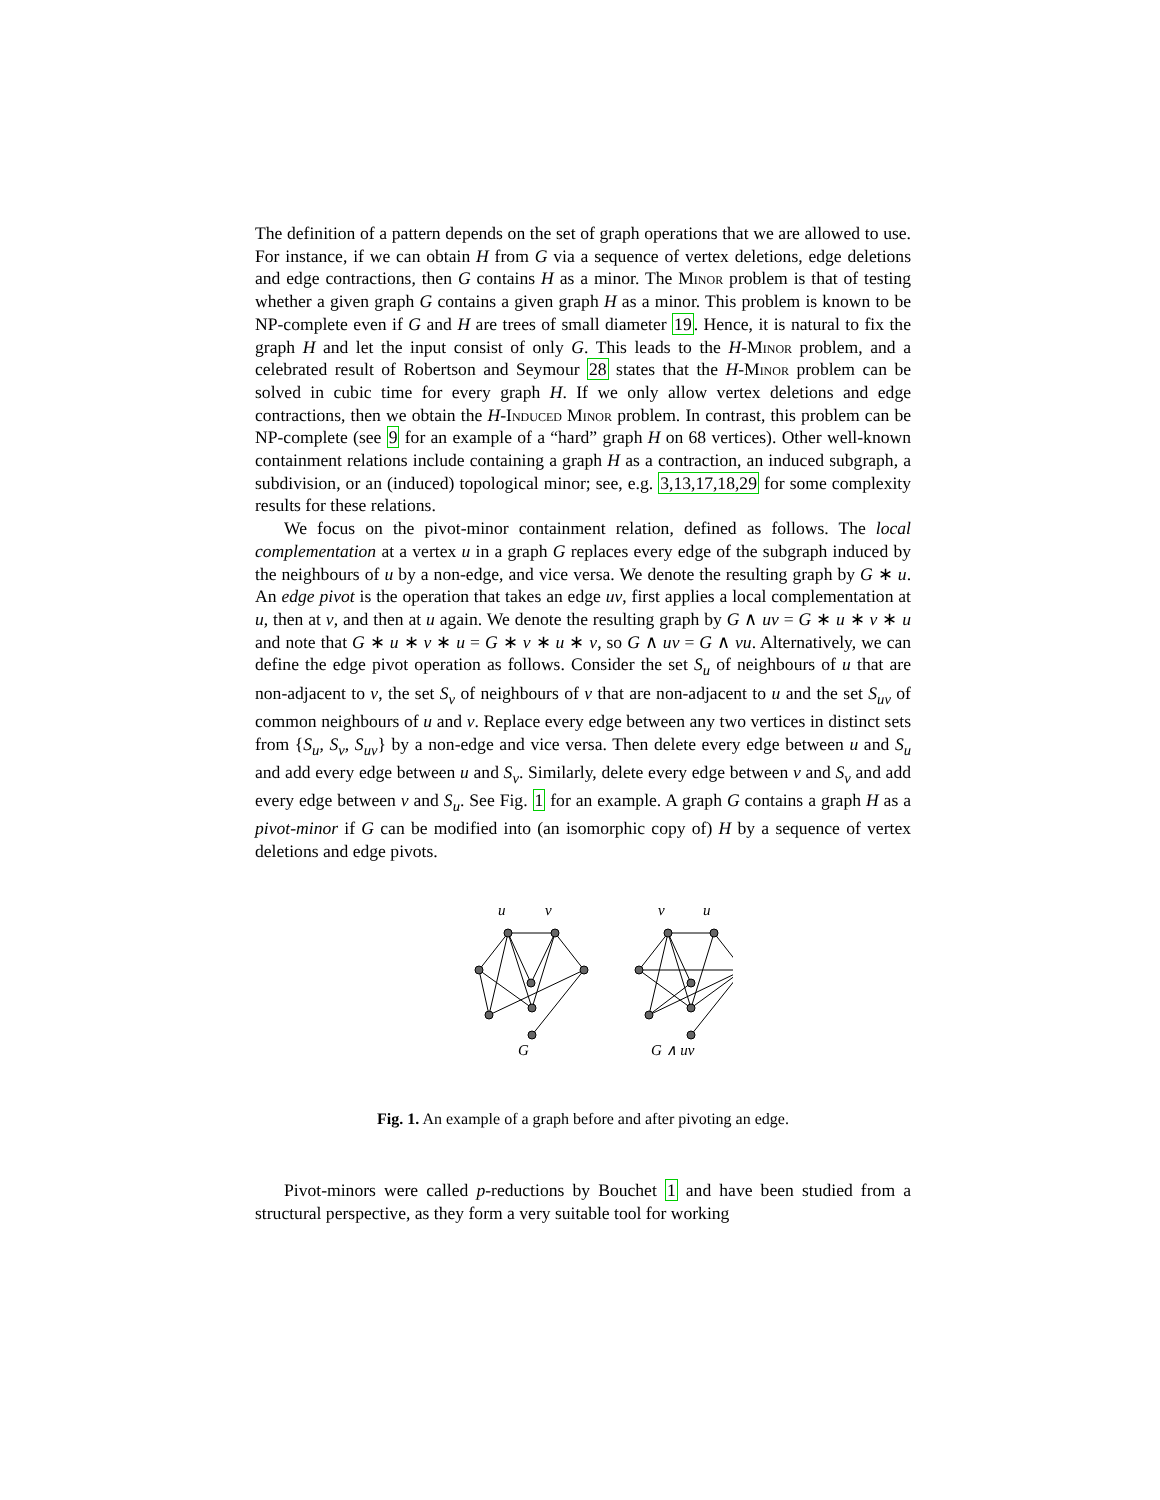The definition of a pattern depends on the set of graph operations that we are allowed to use. For instance, if we can obtain H from G via a sequence of vertex deletions, edge deletions and edge contractions, then G contains H as a minor. The Minor problem is that of testing whether a given graph G contains a given graph H as a minor. This problem is known to be NP-complete even if G and H are trees of small diameter 19. Hence, it is natural to fix the graph H and let the input consist of only G. This leads to the H-Minor problem, and a celebrated result of Robertson and Seymour 28 states that the H-Minor problem can be solved in cubic time for every graph H. If we only allow vertex deletions and edge contractions, then we obtain the H-Induced Minor problem. In contrast, this problem can be NP-complete (see 9 for an example of a “hard” graph H on 68 vertices). Other well-known containment relations include containing a graph H as a contraction, an induced subgraph, a subdivision, or an (induced) topological minor; see, e.g. 3,13,17,18,29 for some complexity results for these relations.
We focus on the pivot-minor containment relation, defined as follows. The local complementation at a vertex u in a graph G replaces every edge of the subgraph induced by the neighbours of u by a non-edge, and vice versa. We denote the resulting graph by G ∗ u. An edge pivot is the operation that takes an edge uv, first applies a local complementation at u, then at v, and then at u again. We denote the resulting graph by G ∧ uv = G ∗ u ∗ v ∗ u and note that G ∗ u ∗ v ∗ u = G ∗ v ∗ u ∗ v, so G ∧ uv = G ∧ vu. Alternatively, we can define the edge pivot operation as follows. Consider the set S<sub>u</sub> of neighbours of u that are non-adjacent to v, the set S<sub>v</sub> of neighbours of v that are non-adjacent to u and the set S<sub>uv</sub> of common neighbours of u and v. Replace every edge between any two vertices in distinct sets from {S<sub>u</sub>, S<sub>v</sub>, S<sub>uv</sub>} by a non-edge and vice versa. Then delete every edge between u and S<sub>u</sub> and add every edge between u and S<sub>v</sub>. Similarly, delete every edge between v and S<sub>v</sub> and add every edge between v and S<sub>u</sub>. See Fig. 1 for an example. A graph G contains a graph H as a pivot-minor if G can be modified into (an isomorphic copy of) H by a sequence of vertex deletions and edge pivots.
u
v
G
v
u
G ∧ uv
Fig. 1. An example of a graph before and after pivoting an edge.
Pivot-minors were called p-reductions by Bouchet 1 and have been studied from a structural perspective, as they form a very suitable tool for working